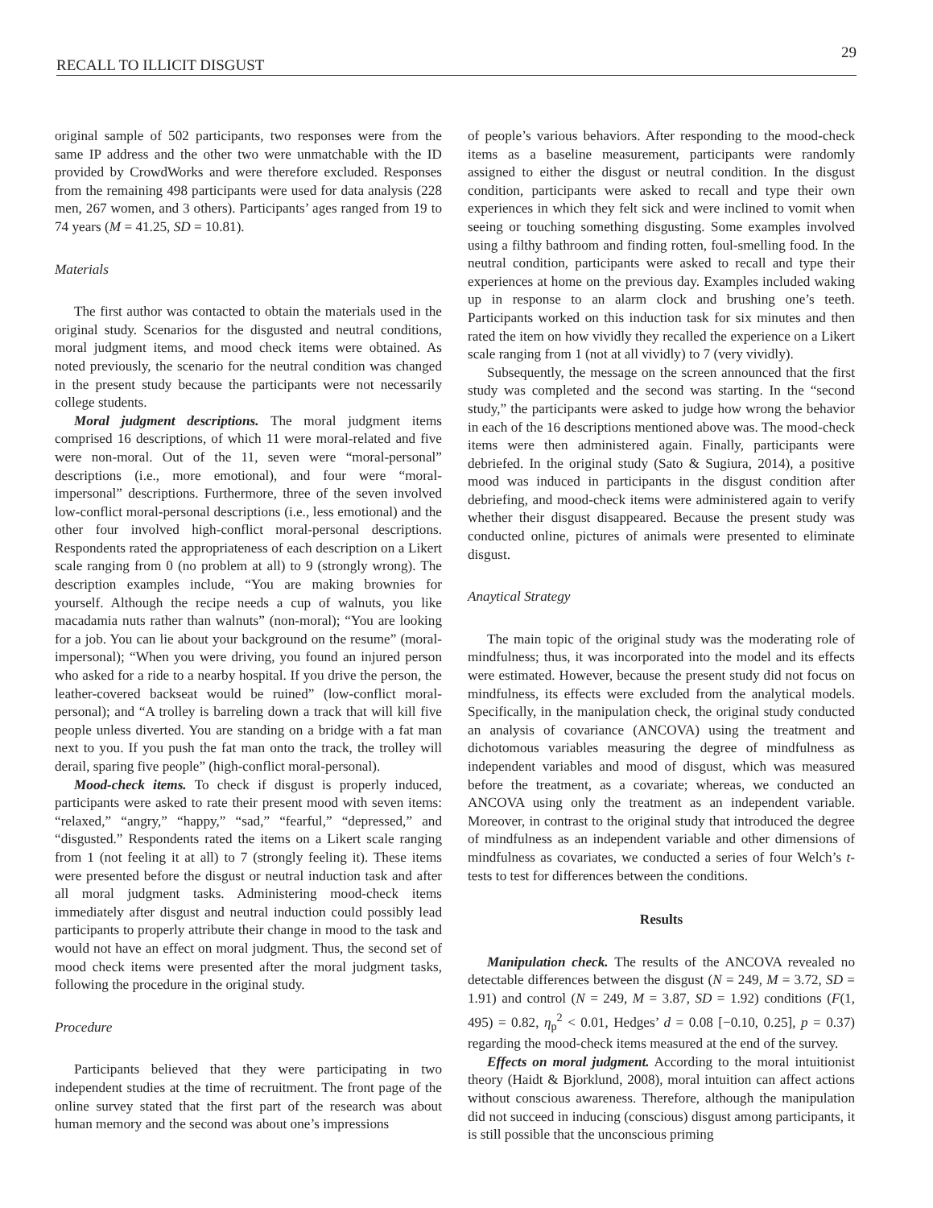RECALL TO ILLICIT DISGUST 29
original sample of 502 participants, two responses were from the same IP address and the other two were unmatchable with the ID provided by CrowdWorks and were therefore excluded. Responses from the remaining 498 participants were used for data analysis (228 men, 267 women, and 3 others). Participants’ ages ranged from 19 to 74 years (M = 41.25, SD = 10.81).
Materials
The first author was contacted to obtain the materials used in the original study. Scenarios for the disgusted and neutral conditions, moral judgment items, and mood check items were obtained. As noted previously, the scenario for the neutral condition was changed in the present study because the participants were not necessarily college students.
Moral judgment descriptions. The moral judgment items comprised 16 descriptions, of which 11 were moral-related and five were non-moral. Out of the 11, seven were “moral-personal” descriptions (i.e., more emotional), and four were “moral-impersonal” descriptions. Furthermore, three of the seven involved low-conflict moral-personal descriptions (i.e., less emotional) and the other four involved high-conflict moral-personal descriptions. Respondents rated the appropriateness of each description on a Likert scale ranging from 0 (no problem at all) to 9 (strongly wrong). The description examples include, “You are making brownies for yourself. Although the recipe needs a cup of walnuts, you like macadamia nuts rather than walnuts” (non-moral); “You are looking for a job. You can lie about your background on the resume” (moral-impersonal); “When you were driving, you found an injured person who asked for a ride to a nearby hospital. If you drive the person, the leather-covered backseat would be ruined” (low-conflict moral-personal); and “A trolley is barreling down a track that will kill five people unless diverted. You are standing on a bridge with a fat man next to you. If you push the fat man onto the track, the trolley will derail, sparing five people” (high-conflict moral-personal).
Mood-check items. To check if disgust is properly induced, participants were asked to rate their present mood with seven items: “relaxed,” “angry,” “happy,” “sad,” “fearful,” “depressed,” and “disgusted.” Respondents rated the items on a Likert scale ranging from 1 (not feeling it at all) to 7 (strongly feeling it). These items were presented before the disgust or neutral induction task and after all moral judgment tasks. Administering mood-check items immediately after disgust and neutral induction could possibly lead participants to properly attribute their change in mood to the task and would not have an effect on moral judgment. Thus, the second set of mood check items were presented after the moral judgment tasks, following the procedure in the original study.
Procedure
Participants believed that they were participating in two independent studies at the time of recruitment. The front page of the online survey stated that the first part of the research was about human memory and the second was about one’s impressions
of people’s various behaviors. After responding to the mood-check items as a baseline measurement, participants were randomly assigned to either the disgust or neutral condition. In the disgust condition, participants were asked to recall and type their own experiences in which they felt sick and were inclined to vomit when seeing or touching something disgusting. Some examples involved using a filthy bathroom and finding rotten, foul-smelling food. In the neutral condition, participants were asked to recall and type their experiences at home on the previous day. Examples included waking up in response to an alarm clock and brushing one’s teeth. Participants worked on this induction task for six minutes and then rated the item on how vividly they recalled the experience on a Likert scale ranging from 1 (not at all vividly) to 7 (very vividly).
Subsequently, the message on the screen announced that the first study was completed and the second was starting. In the “second study,” the participants were asked to judge how wrong the behavior in each of the 16 descriptions mentioned above was. The mood-check items were then administered again. Finally, participants were debriefed. In the original study (Sato & Sugiura, 2014), a positive mood was induced in participants in the disgust condition after debriefing, and mood-check items were administered again to verify whether their disgust disappeared. Because the present study was conducted online, pictures of animals were presented to eliminate disgust.
Anaytical Strategy
The main topic of the original study was the moderating role of mindfulness; thus, it was incorporated into the model and its effects were estimated. However, because the present study did not focus on mindfulness, its effects were excluded from the analytical models. Specifically, in the manipulation check, the original study conducted an analysis of covariance (ANCOVA) using the treatment and dichotomous variables measuring the degree of mindfulness as independent variables and mood of disgust, which was measured before the treatment, as a covariate; whereas, we conducted an ANCOVA using only the treatment as an independent variable. Moreover, in contrast to the original study that introduced the degree of mindfulness as an independent variable and other dimensions of mindfulness as covariates, we conducted a series of four Welch’s t-tests to test for differences between the conditions.
Results
Manipulation check. The results of the ANCOVA revealed no detectable differences between the disgust (N = 249, M = 3.72, SD = 1.91) and control (N = 249, M = 3.87, SD = 1.92) conditions (F(1, 495) = 0.82, η<sub>p</sub><sup>2</sup> < 0.01, Hedges’ d = 0.08 [−0.10, 0.25], p = 0.37) regarding the mood-check items measured at the end of the survey.
Effects on moral judgment. According to the moral intuitionist theory (Haidt & Bjorklund, 2008), moral intuition can affect actions without conscious awareness. Therefore, although the manipulation did not succeed in inducing (conscious) disgust among participants, it is still possible that the unconscious priming